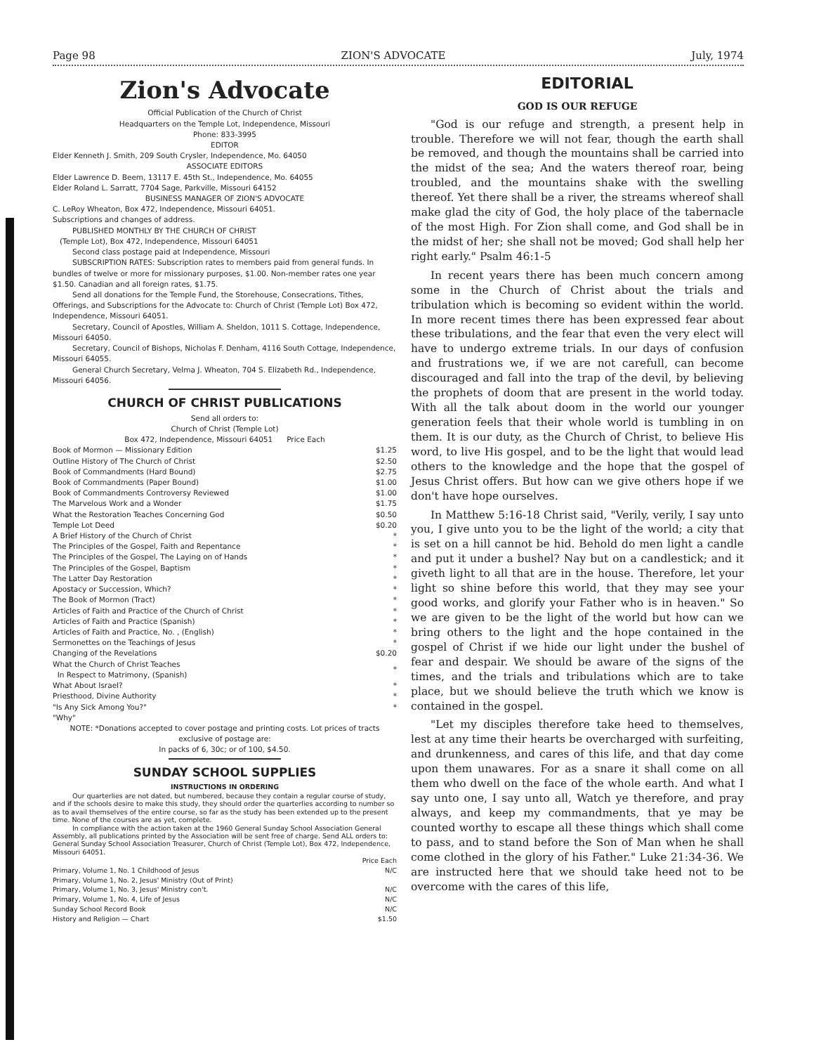Page 98 ZION'S ADVOCATE July, 1974
Zion's Advocate
Official Publication of the Church of Christ
Headquarters on the Temple Lot, Independence, Missouri
Phone: 833-3995
EDITOR
Elder Kenneth J. Smith, 209 South Crysler, Independence, Mo. 64050
ASSOCIATE EDITORS
Elder Lawrence D. Beem, 13117 E. 45th St., Independence, Mo. 64055
Elder Roland L. Sarratt, 7704 Sage, Parkville, Missouri 64152
BUSINESS MANAGER OF ZION'S ADVOCATE
C. LeRoy Wheaton, Box 472, Independence, Missouri 64051.
Subscriptions and changes of address.
PUBLISHED MONTHLY BY THE CHURCH OF CHRIST
(Temple Lot), Box 472, Independence, Missouri 64051
Second class postage paid at Independence, Missouri
SUBSCRIPTION RATES: Subscription rates to members paid from general funds. In bundles of twelve or more for missionary purposes, $1.00. Non-member rates one year $1.50. Canadian and all foreign rates, $1.75.
Send all donations for the Temple Fund, the Storehouse, Consecrations, Tithes, Offerings, and Subscriptions for the Advocate to: Church of Christ (Temple Lot) Box 472, Independence, Missouri 64051.
Secretary, Council of Apostles, William A. Sheldon, 1011 S. Cottage, Independence, Missouri 64050.
Secretary, Council of Bishops, Nicholas F. Denham, 4116 South Cottage, Independence, Missouri 64055.
General Church Secretary, Velma J. Wheaton, 704 S. Elizabeth Rd., Independence, Missouri 64056.
CHURCH OF CHRIST PUBLICATIONS
Send all orders to:
Church of Christ (Temple Lot)
Box 472, Independence, Missouri 64051 Price Each
| Book of Mormon — Missionary Edition | $1.25 |
| Outline History of The Church of Christ | $2.50 |
| Book of Commandments (Hard Bound) | $2.75 |
| Book of Commandments (Paper Bound) | $1.00 |
| Book of Commandments Controversy Reviewed | $1.00 |
| The Marvelous Work and a Wonder | $1.75 |
| What the Restoration Teaches Concerning God | $0.50 |
| Temple Lot Deed | $0.20 |
| A Brief History of the Church of Christ | * |
| The Principles of the Gospel, Faith and Repentance | * |
| The Principles of the Gospel, The Laying on of Hands | * |
| The Principles of the Gospel, Baptism | * |
| The Latter Day Restoration | * |
| Apostacy or Succession, Which? | * |
| The Book of Mormon (Tract) | * |
| Articles of Faith and Practice of the Church of Christ | * |
| Articles of Faith and Practice (Spanish) | * |
| Articles of Faith and Practice, No. , (English) | * |
| Sermonettes on the Teachings of Jesus | * |
| Changing of the Revelations | $0.20 |
| What the Church of Christ Teaches In Respect to Matrimony, (Spanish) | * |
| What About Israel? | * |
| Priesthood, Divine Authority | * |
| "Is Any Sick Among You?" | * |
| "Why" | |
NOTE: *Donations accepted to cover postage and printing costs. Lot prices of tracts exclusive of postage are:
In packs of 6, 30c; or of 100, $4.50.
SUNDAY SCHOOL SUPPLIES
INSTRUCTIONS IN ORDERING
Our quarterlies are not dated, but numbered, because they contain a regular course of study, and if the schools desire to make this study, they should order the quarterlies according to number so as to avail themselves of the entire course, so far as the study has been extended up to the present time. None of the courses are as yet, complete.
In compliance with the action taken at the 1960 General Sunday School Association General Assembly, all publications printed by the Association will be sent free of charge. Send ALL orders to: General Sunday School Association Treasurer, Church of Christ (Temple Lot), Box 472, Independence, Missouri 64051.
| | Price Each |
| Primary, Volume 1, No. 1 Childhood of Jesus | N/C |
| Primary, Volume 1, No. 2, Jesus' Ministry (Out of Print) | |
| Primary, Volume 1, No. 3, Jesus' Ministry con't. | N/C |
| Primary, Volume 1, No. 4, Life of Jesus | N/C |
| Sunday School Record Book | N/C |
| History and Religion — Chart | $1.50 |
EDITORIAL
GOD IS OUR REFUGE
"God is our refuge and strength, a present help in trouble. Therefore we will not fear, though the earth shall be removed, and though the mountains shall be carried into the midst of the sea; And the waters thereof roar, being troubled, and the mountains shake with the swelling thereof. Yet there shall be a river, the streams whereof shall make glad the city of God, the holy place of the tabernacle of the most High. For Zion shall come, and God shall be in the midst of her; she shall not be moved; God shall help her right early." Psalm 46:1-5
In recent years there has been much concern among some in the Church of Christ about the trials and tribulation which is becoming so evident within the world. In more recent times there has been expressed fear about these tribulations, and the fear that even the very elect will have to undergo extreme trials. In our days of confusion and frustrations we, if we are not carefull, can become discouraged and fall into the trap of the devil, by believing the prophets of doom that are present in the world today. With all the talk about doom in the world our younger generation feels that their whole world is tumbling in on them. It is our duty, as the Church of Christ, to believe His word, to live His gospel, and to be the light that would lead others to the knowledge and the hope that the gospel of Jesus Christ offers. But how can we give others hope if we don't have hope ourselves.
In Matthew 5:16-18 Christ said, "Verily, verily, I say unto you, I give unto you to be the light of the world; a city that is set on a hill cannot be hid. Behold do men light a candle and put it under a bushel? Nay but on a candlestick; and it giveth light to all that are in the house. Therefore, let your light so shine before this world, that they may see your good works, and glorify your Father who is in heaven." So we are given to be the light of the world but how can we bring others to the light and the hope contained in the gospel of Christ if we hide our light under the bushel of fear and despair. We should be aware of the signs of the times, and the trials and tribulations which are to take place, but we should believe the truth which we know is contained in the gospel.
"Let my disciples therefore take heed to themselves, lest at any time their hearts be overcharged with surfeiting, and drunkenness, and cares of this life, and that day come upon them unawares. For as a snare it shall come on all them who dwell on the face of the whole earth. And what I say unto one, I say unto all, Watch ye therefore, and pray always, and keep my commandments, that ye may be counted worthy to escape all these things which shall come to pass, and to stand before the Son of Man when he shall come clothed in the glory of his Father." Luke 21:34-36. We are instructed here that we should take heed not to be overcome with the cares of this life,